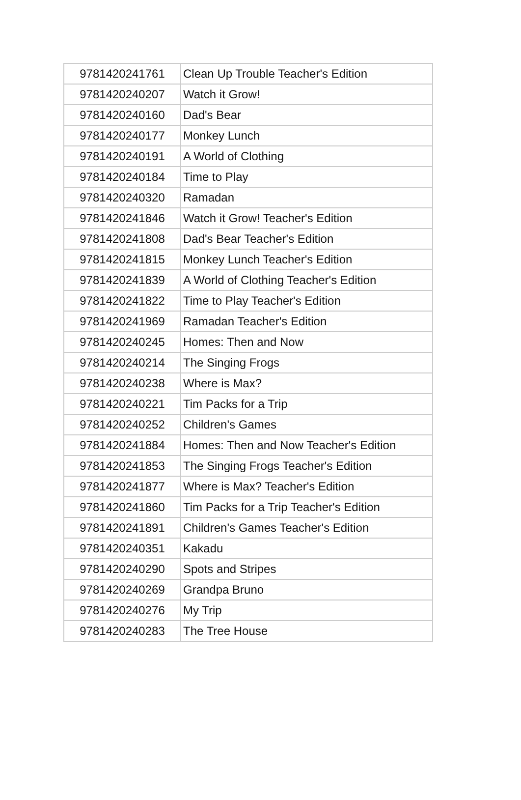| 9781420241761 | Clean Up Trouble Teacher's Edition |
| 9781420240207 | Watch it Grow! |
| 9781420240160 | Dad's Bear |
| 9781420240177 | Monkey Lunch |
| 9781420240191 | A World of Clothing |
| 9781420240184 | Time to Play |
| 9781420240320 | Ramadan |
| 9781420241846 | Watch it Grow! Teacher's Edition |
| 9781420241808 | Dad's Bear Teacher's Edition |
| 9781420241815 | Monkey Lunch Teacher's Edition |
| 9781420241839 | A World of Clothing Teacher's Edition |
| 9781420241822 | Time to Play Teacher's Edition |
| 9781420241969 | Ramadan Teacher's Edition |
| 9781420240245 | Homes: Then and Now |
| 9781420240214 | The Singing Frogs |
| 9781420240238 | Where is Max? |
| 9781420240221 | Tim Packs for a Trip |
| 9781420240252 | Children's Games |
| 9781420241884 | Homes: Then and Now Teacher's Edition |
| 9781420241853 | The Singing Frogs Teacher's Edition |
| 9781420241877 | Where is Max? Teacher's Edition |
| 9781420241860 | Tim Packs for a Trip Teacher's Edition |
| 9781420241891 | Children's Games Teacher's Edition |
| 9781420240351 | Kakadu |
| 9781420240290 | Spots and Stripes |
| 9781420240269 | Grandpa Bruno |
| 9781420240276 | My Trip |
| 9781420240283 | The Tree House |